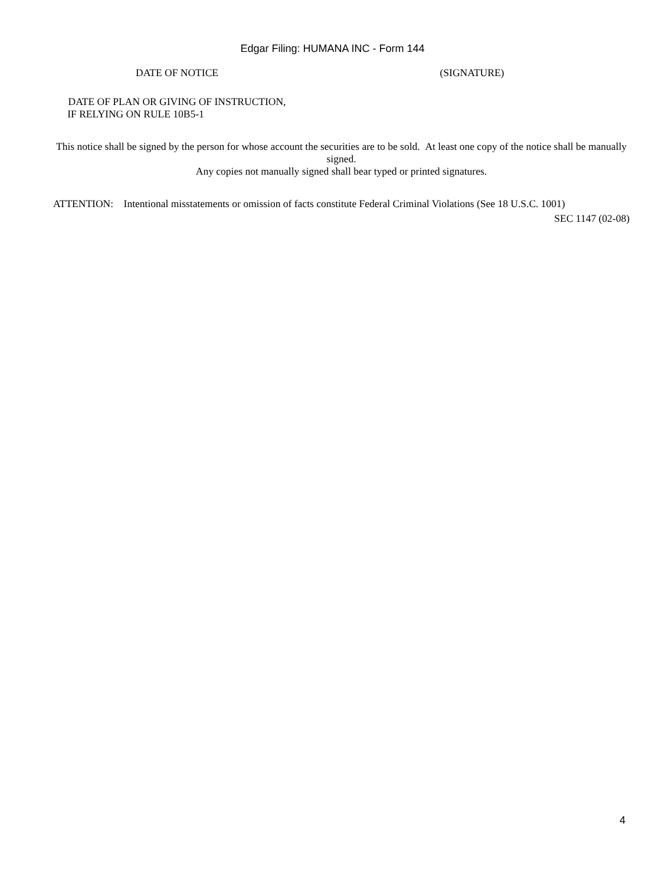Edgar Filing: HUMANA INC - Form 144
DATE OF NOTICE (SIGNATURE)
DATE OF PLAN OR GIVING OF INSTRUCTION,
IF RELYING ON RULE 10B5-1
This notice shall be signed by the person for whose account the securities are to be sold. At least one copy of the notice shall be manually signed.
Any copies not manually signed shall bear typed or printed signatures.
ATTENTION: Intentional misstatements or omission of facts constitute Federal Criminal Violations (See 18 U.S.C. 1001)
SEC 1147 (02-08)
4